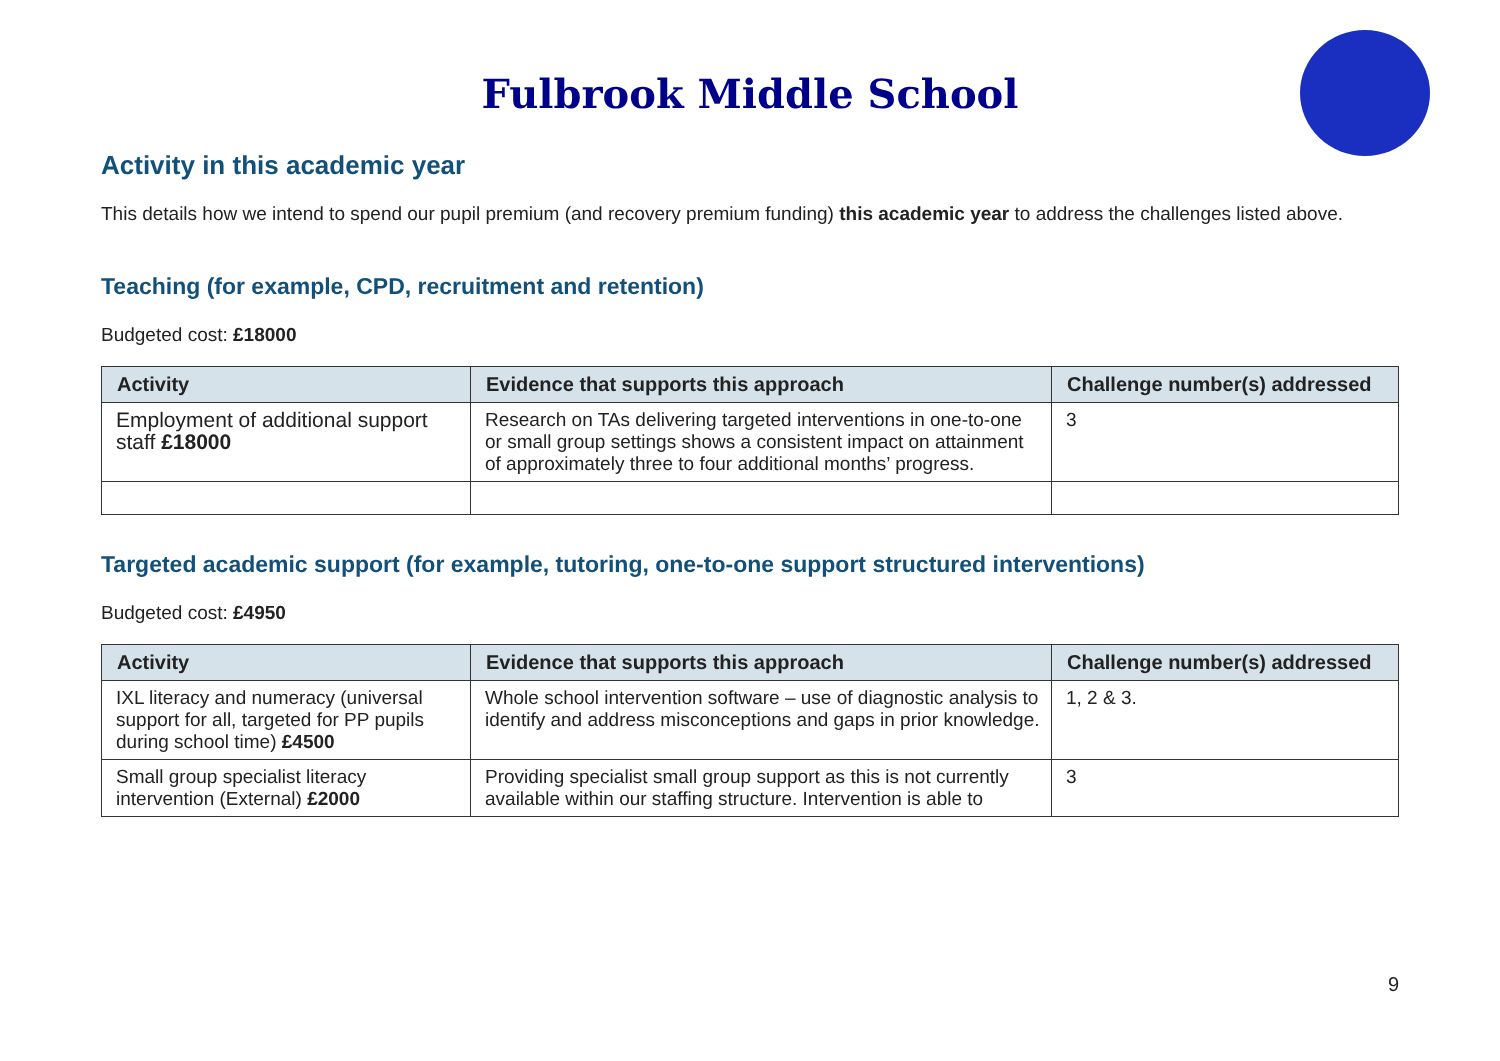Fulbrook Middle School
Activity in this academic year
This details how we intend to spend our pupil premium (and recovery premium funding) this academic year to address the challenges listed above.
Teaching (for example, CPD, recruitment and retention)
Budgeted cost: £18000
| Activity | Evidence that supports this approach | Challenge number(s) addressed |
| --- | --- | --- |
| Employment of additional support staff £18000 | Research on TAs delivering targeted interventions in one-to-one or small group settings shows a consistent impact on attainment of approximately three to four additional months’ progress. | 3 |
Targeted academic support (for example, tutoring, one-to-one support structured interventions)
Budgeted cost: £4950
| Activity | Evidence that supports this approach | Challenge number(s) addressed |
| --- | --- | --- |
| IXL literacy and numeracy (universal support for all, targeted for PP pupils during school time) £4500 | Whole school intervention software – use of diagnostic analysis to identify and address misconceptions and gaps in prior knowledge. | 1, 2 & 3. |
| Small group specialist literacy intervention (External) £2000 | Providing specialist small group support as this is not currently available within our staffing structure. Intervention is able to | 3 |
9